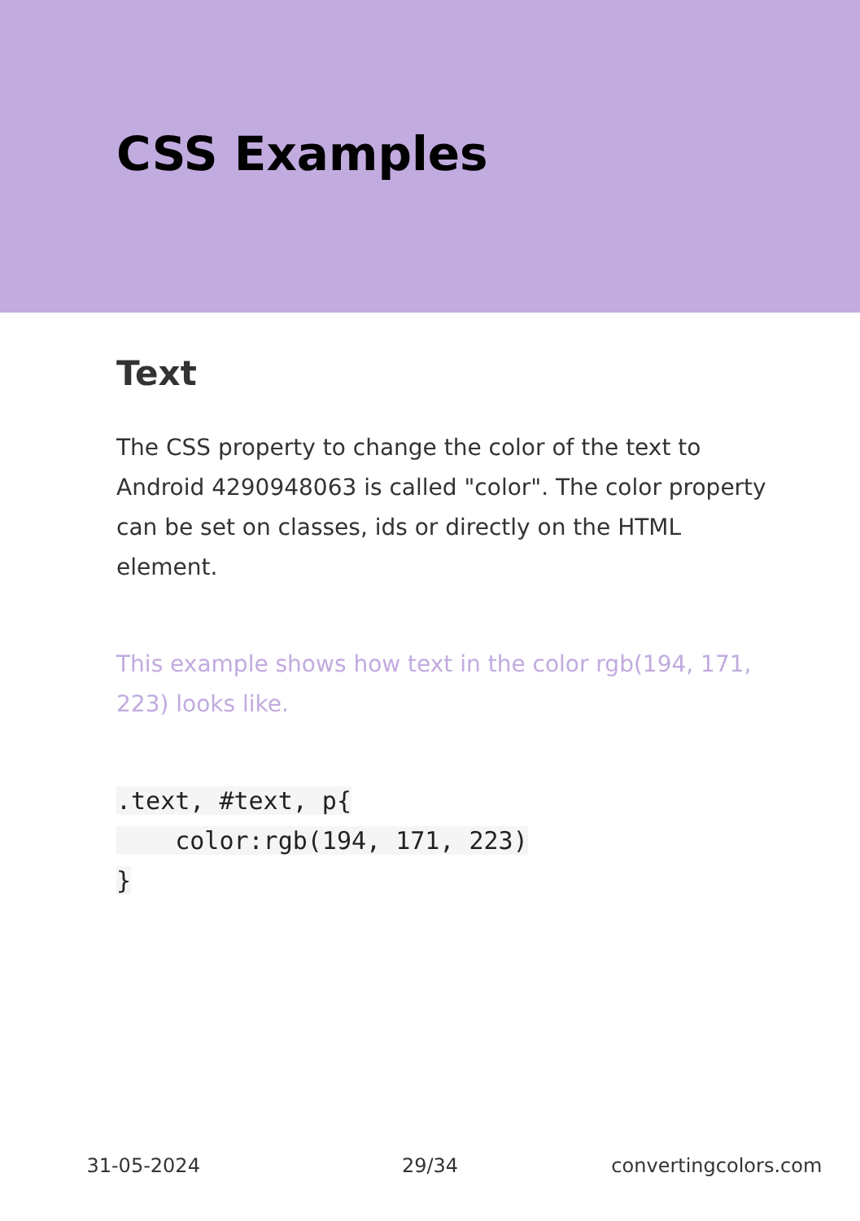CSS Examples
Text
The CSS property to change the color of the text to Android 4290948063 is called "color". The color property can be set on classes, ids or directly on the HTML element.
This example shows how text in the color rgb(194, 171, 223) looks like.
.text, #text, p{
    color:rgb(194, 171, 223)
}
31-05-2024 29/34 convertingcolors.com